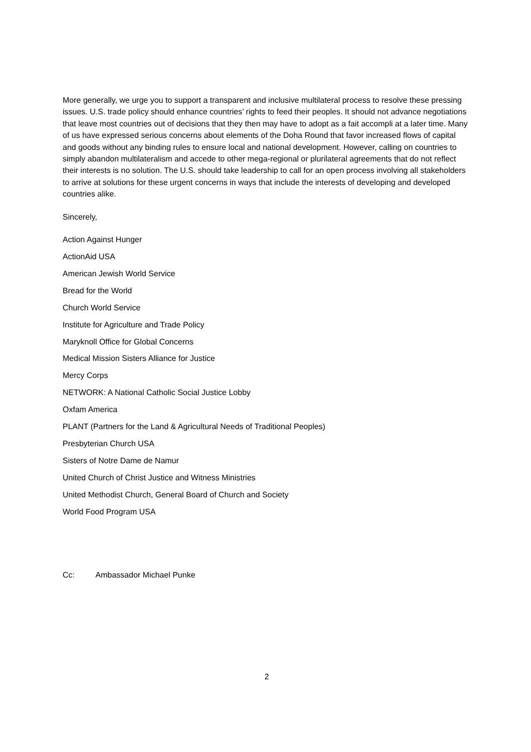More generally, we urge you to support a transparent and inclusive multilateral process to resolve these pressing issues. U.S. trade policy should enhance countries’ rights to feed their peoples. It should not advance negotiations that leave most countries out of decisions that they then may have to adopt as a fait accompli at a later time. Many of us have expressed serious concerns about elements of the Doha Round that favor increased flows of capital and goods without any binding rules to ensure local and national development. However, calling on countries to simply abandon multilateralism and accede to other mega-regional or plurilateral agreements that do not reflect their interests is no solution. The U.S. should take leadership to call for an open process involving all stakeholders to arrive at solutions for these urgent concerns in ways that include the interests of developing and developed countries alike.
Sincerely,
Action Against Hunger
ActionAid USA
American Jewish World Service
Bread for the World
Church World Service
Institute for Agriculture and Trade Policy
Maryknoll Office for Global Concerns
Medical Mission Sisters Alliance for Justice
Mercy Corps
NETWORK: A National Catholic Social Justice Lobby
Oxfam America
PLANT (Partners for the Land & Agricultural Needs of Traditional Peoples)
Presbyterian Church USA
Sisters of Notre Dame de Namur
United Church of Christ Justice and Witness Ministries
United Methodist Church, General Board of Church and Society
World Food Program USA
Cc: Ambassador Michael Punke
2